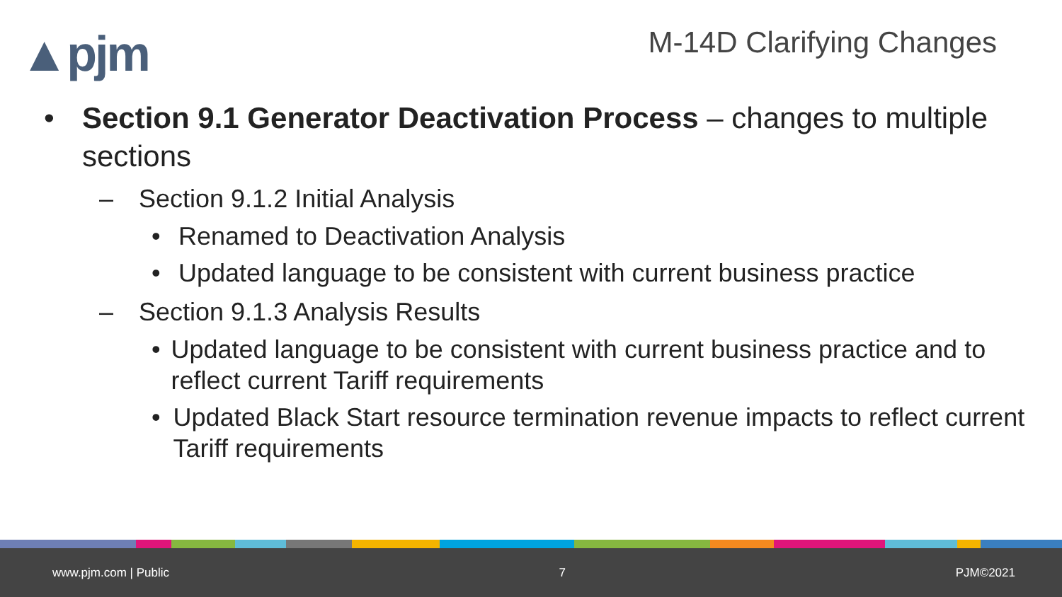▲pjm M-14D Clarifying Changes
• Section 9.1 Generator Deactivation Process – changes to multiple sections
– Section 9.1.2 Initial Analysis
• Renamed to Deactivation Analysis
• Updated language to be consistent with current business practice
– Section 9.1.3 Analysis Results
• Updated language to be consistent with current business practice and to reflect current Tariff requirements
• Updated Black Start resource termination revenue impacts to reflect current Tariff requirements
www.pjm.com | Public 7 PJM©2021